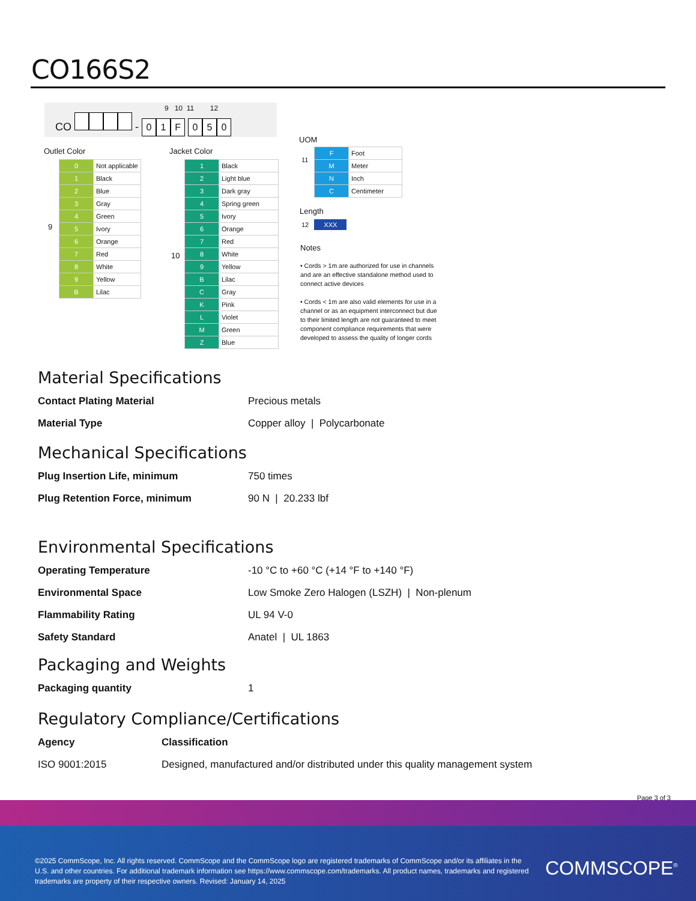CO166S2
9 10 11 12
CO - 01 F 050
Outlet Color
| 0 | Not applicable |
| 1 | Black |
| 2 | Blue |
| 3 | Gray |
| 4 | Green |
| 5 | Ivory |
| 6 | Orange |
| 7 | Red |
| 8 | White |
| 9 | Yellow |
| B | Lilac |
9
Jacket Color
10
| 1 | Black |
| 2 | Light blue |
| 3 | Dark gray |
| 4 | Spring green |
| 5 | Ivory |
| 6 | Orange |
| 7 | Red |
| 8 | White |
| 9 | Yellow |
| B | Lilac |
| C | Gray |
| K | Pink |
| L | Violet |
| M | Green |
| Z | Blue |
UOM
11
| F | Foot |
| M | Meter |
| N | Inch |
| C | Centimeter |
Length
12 XXX
Notes
• Cords > 1m are authorized for use in channels and are an effective standalone method used to connect active devices
• Cords < 1m are also valid elements for use in a channel or as an equipment interconnect but due to their limited length are not guaranteed to meet component compliance requirements that were developed to assess the quality of longer cords
Material Specifications
Contact Plating Material Precious metals
Material Type Copper alloy | Polycarbonate
Mechanical Specifications
Plug Insertion Life, minimum 750 times
Plug Retention Force, minimum 90 N | 20.233 lbf
Environmental Specifications
Operating Temperature -10 °C to +60 °C (+14 °F to +140 °F)
Environmental Space Low Smoke Zero Halogen (LSZH) | Non-plenum
Flammability Rating UL 94 V-0
Safety Standard Anatel | UL 1863
Packaging and Weights
Packaging quantity 1
Regulatory Compliance/Certifications
Agency Classification
ISO 9001:2015 Designed, manufactured and/or distributed under this quality management system
Page 3 of 3
©2025 CommScope, Inc. All rights reserved. CommScope and the CommScope logo are registered trademarks of CommScope and/or its affiliates in the U.S. and other countries. For additional trademark information see https://www.commscope.com/trademarks. All product names, trademarks and registered trademarks are property of their respective owners. Revised: January 14, 2025
COMMSCOPE<sup>®</sup>